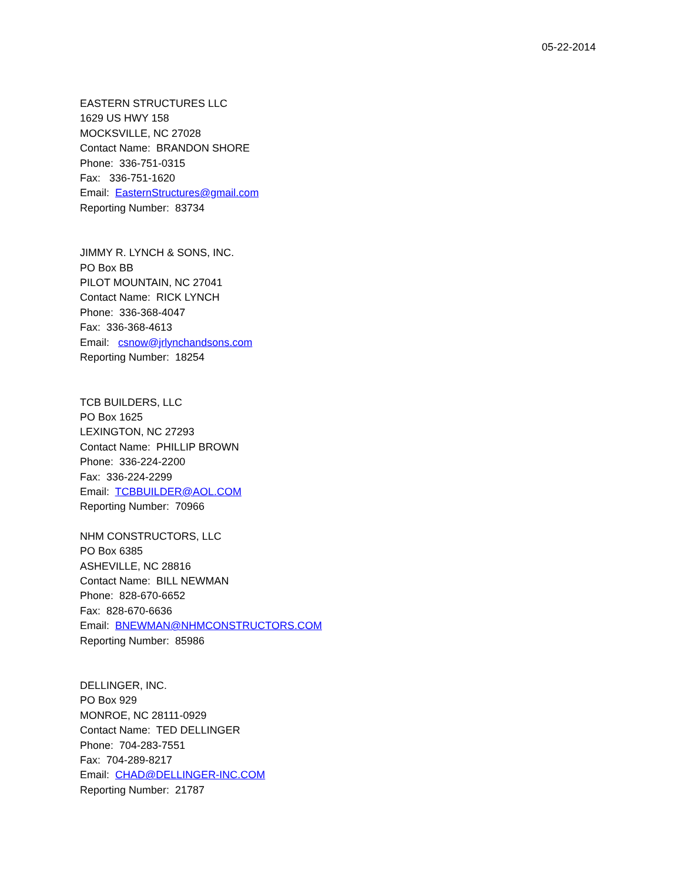05-22-2014
EASTERN STRUCTURES LLC
1629 US HWY 158
MOCKSVILLE, NC 27028
Contact Name: BRANDON SHORE
Phone: 336-751-0315
Fax: 336-751-1620
Email: EasternStructures@gmail.com
Reporting Number: 83734
JIMMY R. LYNCH & SONS, INC.
PO Box BB
PILOT MOUNTAIN, NC 27041
Contact Name: RICK LYNCH
Phone: 336-368-4047
Fax: 336-368-4613
Email: csnow@jrlynchandsons.com
Reporting Number: 18254
TCB BUILDERS, LLC
PO Box 1625
LEXINGTON, NC 27293
Contact Name: PHILLIP BROWN
Phone: 336-224-2200
Fax: 336-224-2299
Email: TCBBUILDER@AOL.COM
Reporting Number: 70966
NHM CONSTRUCTORS, LLC
PO Box 6385
ASHEVILLE, NC 28816
Contact Name: BILL NEWMAN
Phone: 828-670-6652
Fax: 828-670-6636
Email: BNEWMAN@NHMCONSTRUCTORS.COM
Reporting Number: 85986
DELLINGER, INC.
PO Box 929
MONROE, NC 28111-0929
Contact Name: TED DELLINGER
Phone: 704-283-7551
Fax: 704-289-8217
Email: CHAD@DELLINGER-INC.COM
Reporting Number: 21787